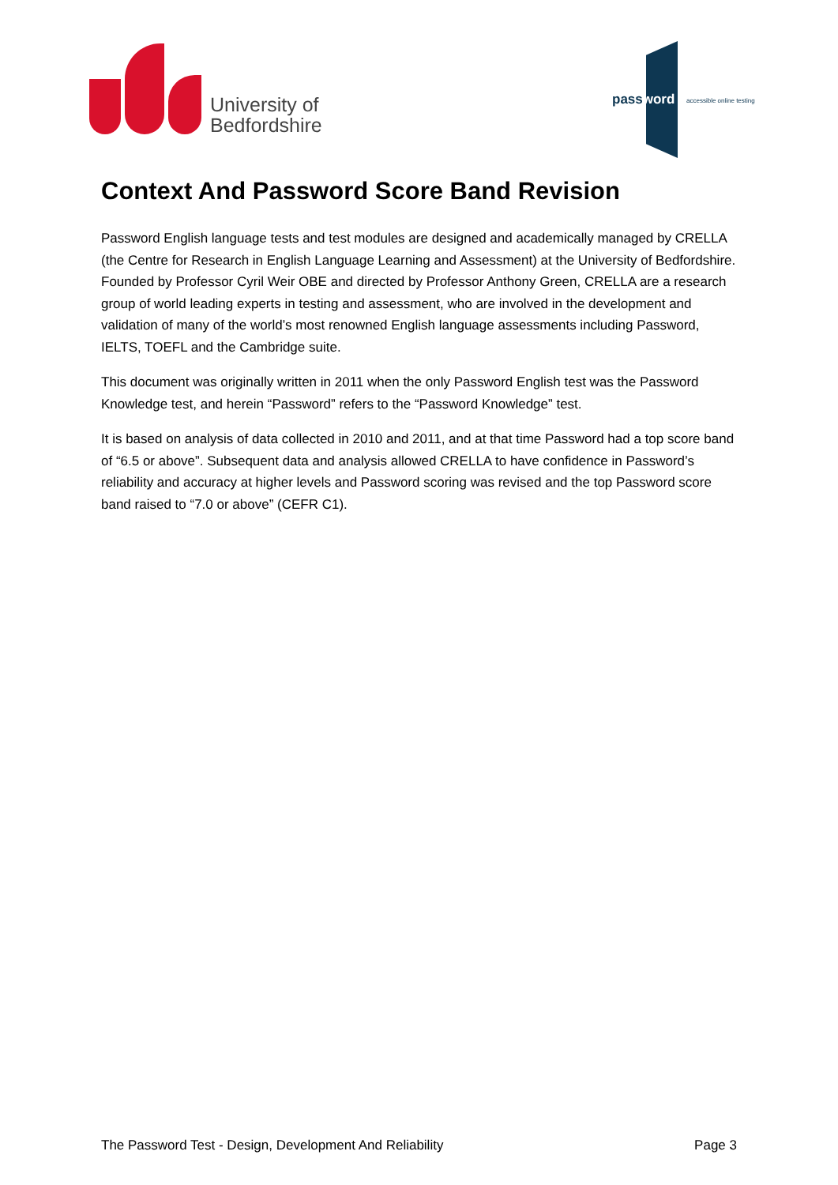University of
Bedfordshire
password accessible online testing
Context And Password Score Band Revision
Password English language tests and test modules are designed and academically managed by CRELLA (the Centre for Research in English Language Learning and Assessment) at the University of Bedfordshire. Founded by Professor Cyril Weir OBE and directed by Professor Anthony Green, CRELLA are a research group of world leading experts in testing and assessment, who are involved in the development and validation of many of the world’s most renowned English language assessments including Password, IELTS, TOEFL and the Cambridge suite.
This document was originally written in 2011 when the only Password English test was the Password Knowledge test, and herein “Password” refers to the “Password Knowledge” test.
It is based on analysis of data collected in 2010 and 2011, and at that time Password had a top score band of “6.5 or above”. Subsequent data and analysis allowed CRELLA to have confidence in Password’s reliability and accuracy at higher levels and Password scoring was revised and the top Password score band raised to “7.0 or above” (CEFR C1).
The Password Test - Design, Development And Reliability Page 3